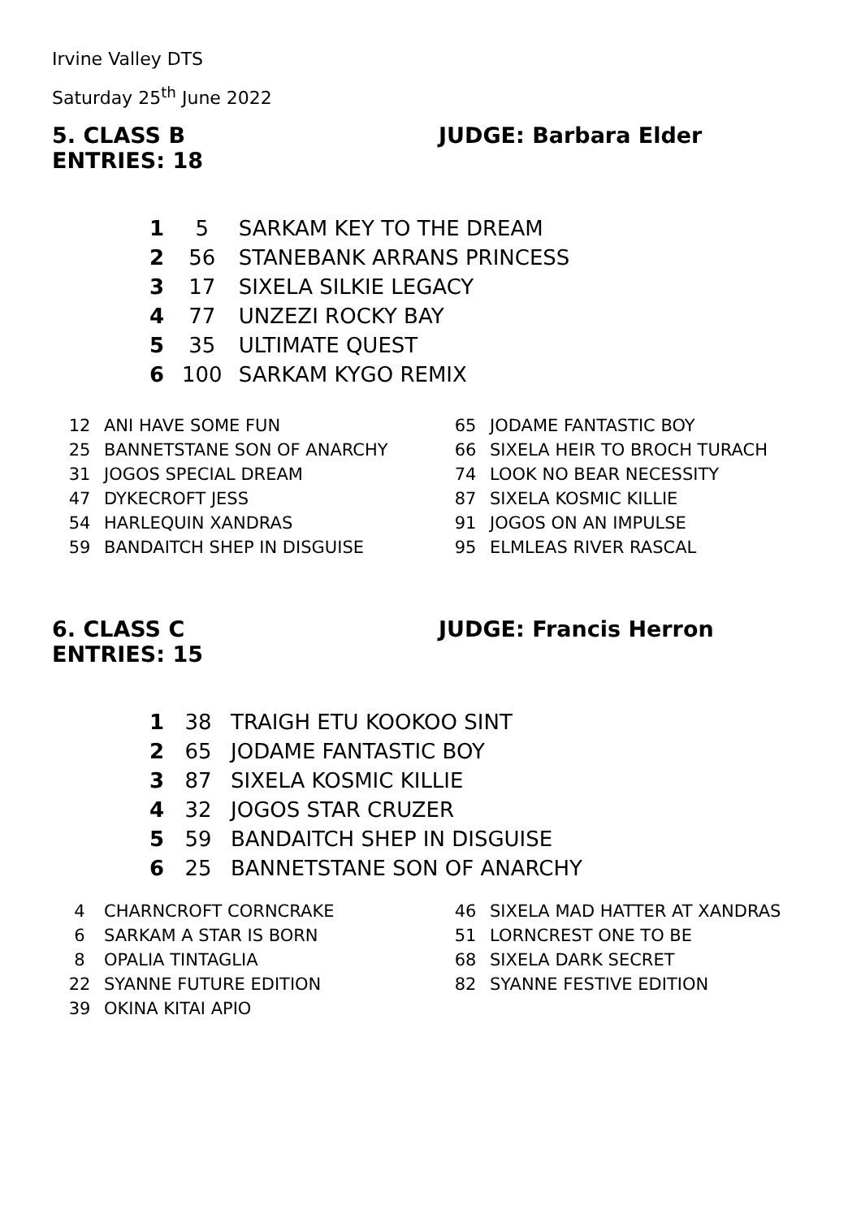Irvine Valley DTS
Saturday 25<sup>th</sup> June 2022
5. CLASS B
ENTRIES: 18
JUDGE: Barbara Elder
| 1 | 5 | SARKAM KEY TO THE DREAM |
| 2 | 56 | STANEBANK ARRANS PRINCESS |
| 3 | 17 | SIXELA SILKIE LEGACY |
| 4 | 77 | UNZEZI ROCKY BAY |
| 5 | 35 | ULTIMATE QUEST |
| 6 | 100 | SARKAM KYGO REMIX |
| 12 | ANI HAVE SOME FUN |
| 25 | BANNETSTANE SON OF ANARCHY |
| 31 | JOGOS SPECIAL DREAM |
| 47 | DYKECROFT JESS |
| 54 | HARLEQUIN XANDRAS |
| 59 | BANDAITCH SHEP IN DISGUISE |
| 65 | JODAME FANTASTIC BOY |
| 66 | SIXELA HEIR TO BROCH TURACH |
| 74 | LOOK NO BEAR NECESSITY |
| 87 | SIXELA KOSMIC KILLIE |
| 91 | JOGOS ON AN IMPULSE |
| 95 | ELMLEAS RIVER RASCAL |
6. CLASS C
ENTRIES: 15
JUDGE: Francis Herron
| 1 | 38 | TRAIGH ETU KOOKOO SINT |
| 2 | 65 | JODAME FANTASTIC BOY |
| 3 | 87 | SIXELA KOSMIC KILLIE |
| 4 | 32 | JOGOS STAR CRUZER |
| 5 | 59 | BANDAITCH SHEP IN DISGUISE |
| 6 | 25 | BANNETSTANE SON OF ANARCHY |
| 4 | CHARNCROFT CORNCRAKE |
| 6 | SARKAM A STAR IS BORN |
| 8 | OPALIA TINTAGLIA |
| 22 | SYANNE FUTURE EDITION |
| 39 | OKINA KITAI APIO |
| 46 | SIXELA MAD HATTER AT XANDRAS |
| 51 | LORNCREST ONE TO BE |
| 68 | SIXELA DARK SECRET |
| 82 | SYANNE FESTIVE EDITION |